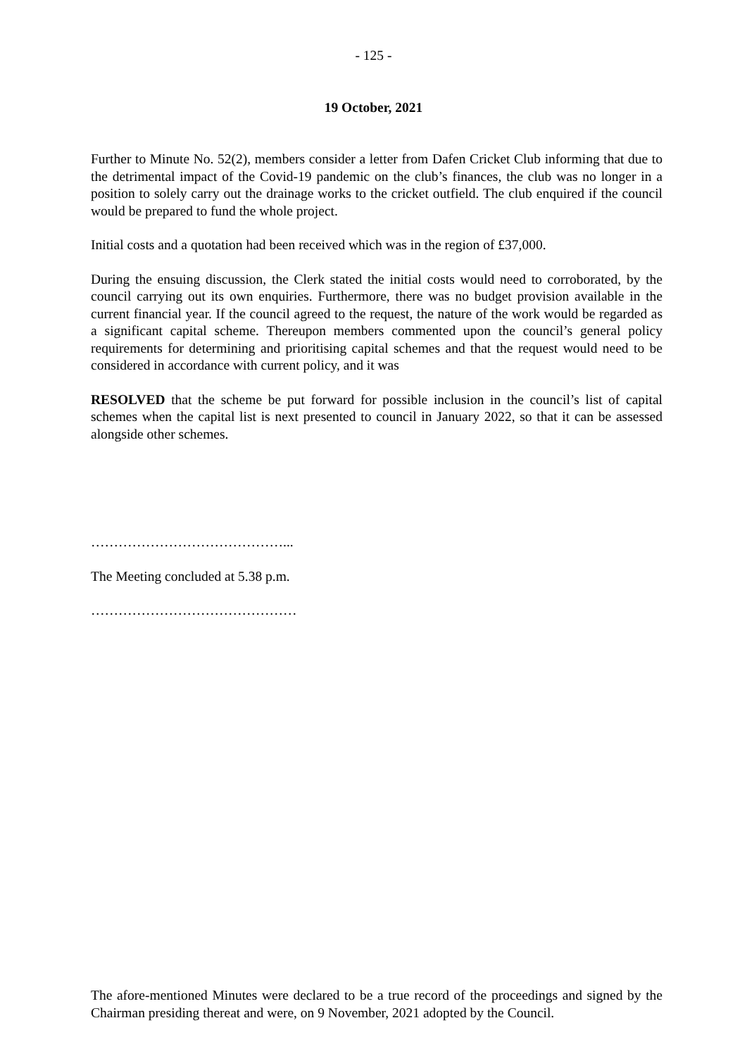- 125 -
19 October, 2021
Further to Minute No. 52(2), members consider a letter from Dafen Cricket Club informing that due to the detrimental impact of the Covid-19 pandemic on the club’s finances, the club was no longer in a position to solely carry out the drainage works to the cricket outfield. The club enquired if the council would be prepared to fund the whole project.
Initial costs and a quotation had been received which was in the region of £37,000.
During the ensuing discussion, the Clerk stated the initial costs would need to corroborated, by the council carrying out its own enquiries. Furthermore, there was no budget provision available in the current financial year. If the council agreed to the request, the nature of the work would be regarded as a significant capital scheme. Thereupon members commented upon the council’s general policy requirements for determining and prioritising capital schemes and that the request would need to be considered in accordance with current policy, and it was
RESOLVED that the scheme be put forward for possible inclusion in the council’s list of capital schemes when the capital list is next presented to council in January 2022, so that it can be assessed alongside other schemes.
……………………………………...
The Meeting concluded at 5.38 p.m.
………………………………………
The afore-mentioned Minutes were declared to be a true record of the proceedings and signed by the Chairman presiding thereat and were, on 9 November, 2021 adopted by the Council.